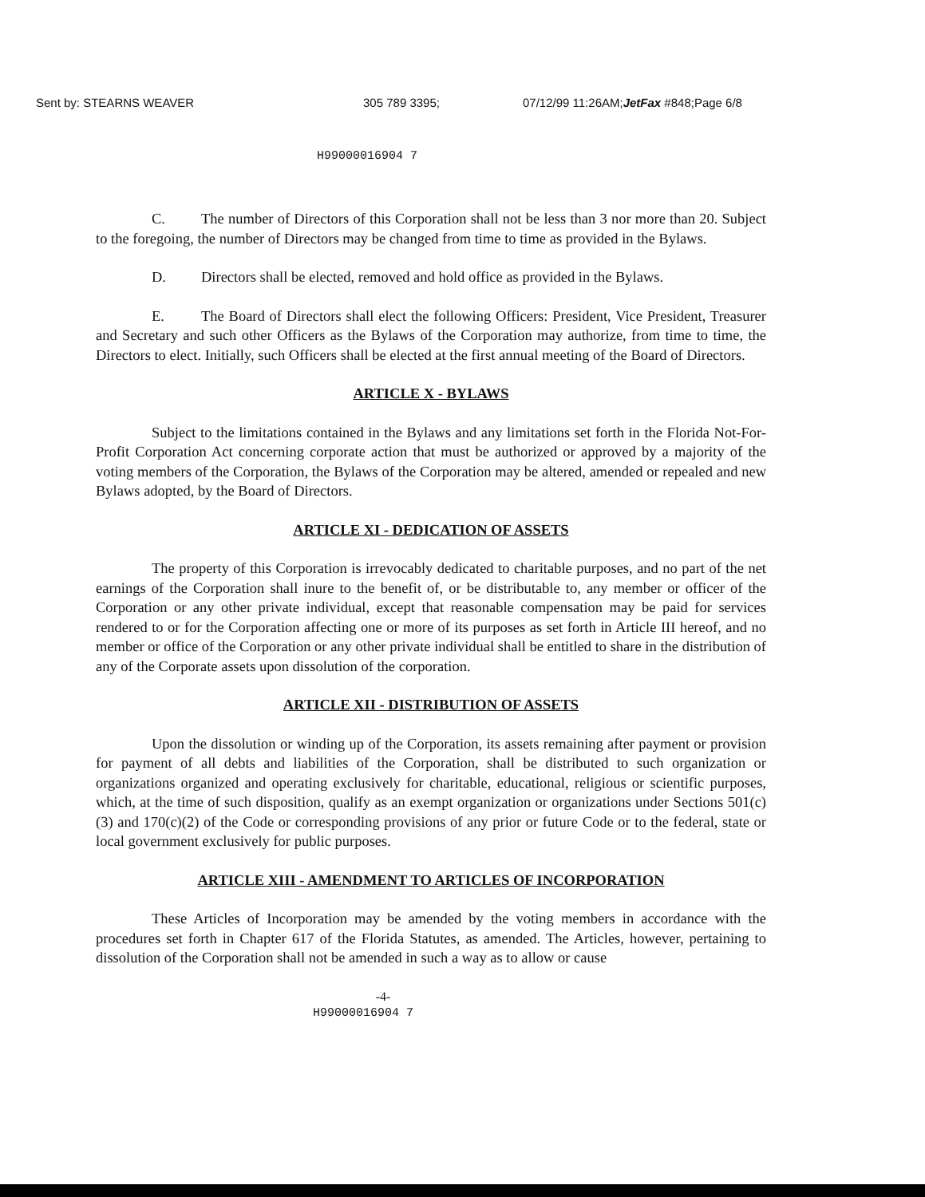Sent by: STEARNS WEAVER 305 789 3395; 07/12/99 11:26AM;JetFax #848;Page 6/8
H99000016904 7
C. The number of Directors of this Corporation shall not be less than 3 nor more than 20. Subject to the foregoing, the number of Directors may be changed from time to time as provided in the Bylaws.
D. Directors shall be elected, removed and hold office as provided in the Bylaws.
E. The Board of Directors shall elect the following Officers: President, Vice President, Treasurer and Secretary and such other Officers as the Bylaws of the Corporation may authorize, from time to time, the Directors to elect. Initially, such Officers shall be elected at the first annual meeting of the Board of Directors.
ARTICLE X - BYLAWS
Subject to the limitations contained in the Bylaws and any limitations set forth in the Florida Not-For-Profit Corporation Act concerning corporate action that must be authorized or approved by a majority of the voting members of the Corporation, the Bylaws of the Corporation may be altered, amended or repealed and new Bylaws adopted, by the Board of Directors.
ARTICLE XI - DEDICATION OF ASSETS
The property of this Corporation is irrevocably dedicated to charitable purposes, and no part of the net earnings of the Corporation shall inure to the benefit of, or be distributable to, any member or officer of the Corporation or any other private individual, except that reasonable compensation may be paid for services rendered to or for the Corporation affecting one or more of its purposes as set forth in Article III hereof, and no member or office of the Corporation or any other private individual shall be entitled to share in the distribution of any of the Corporate assets upon dissolution of the corporation.
ARTICLE XII - DISTRIBUTION OF ASSETS
Upon the dissolution or winding up of the Corporation, its assets remaining after payment or provision for payment of all debts and liabilities of the Corporation, shall be distributed to such organization or organizations organized and operating exclusively for charitable, educational, religious or scientific purposes, which, at the time of such disposition, qualify as an exempt organization or organizations under Sections 501(c)(3) and 170(c)(2) of the Code or corresponding provisions of any prior or future Code or to the federal, state or local government exclusively for public purposes.
ARTICLE XIII - AMENDMENT TO ARTICLES OF INCORPORATION
These Articles of Incorporation may be amended by the voting members in accordance with the procedures set forth in Chapter 617 of the Florida Statutes, as amended. The Articles, however, pertaining to dissolution of the Corporation shall not be amended in such a way as to allow or cause
-4-
H99000016904 7